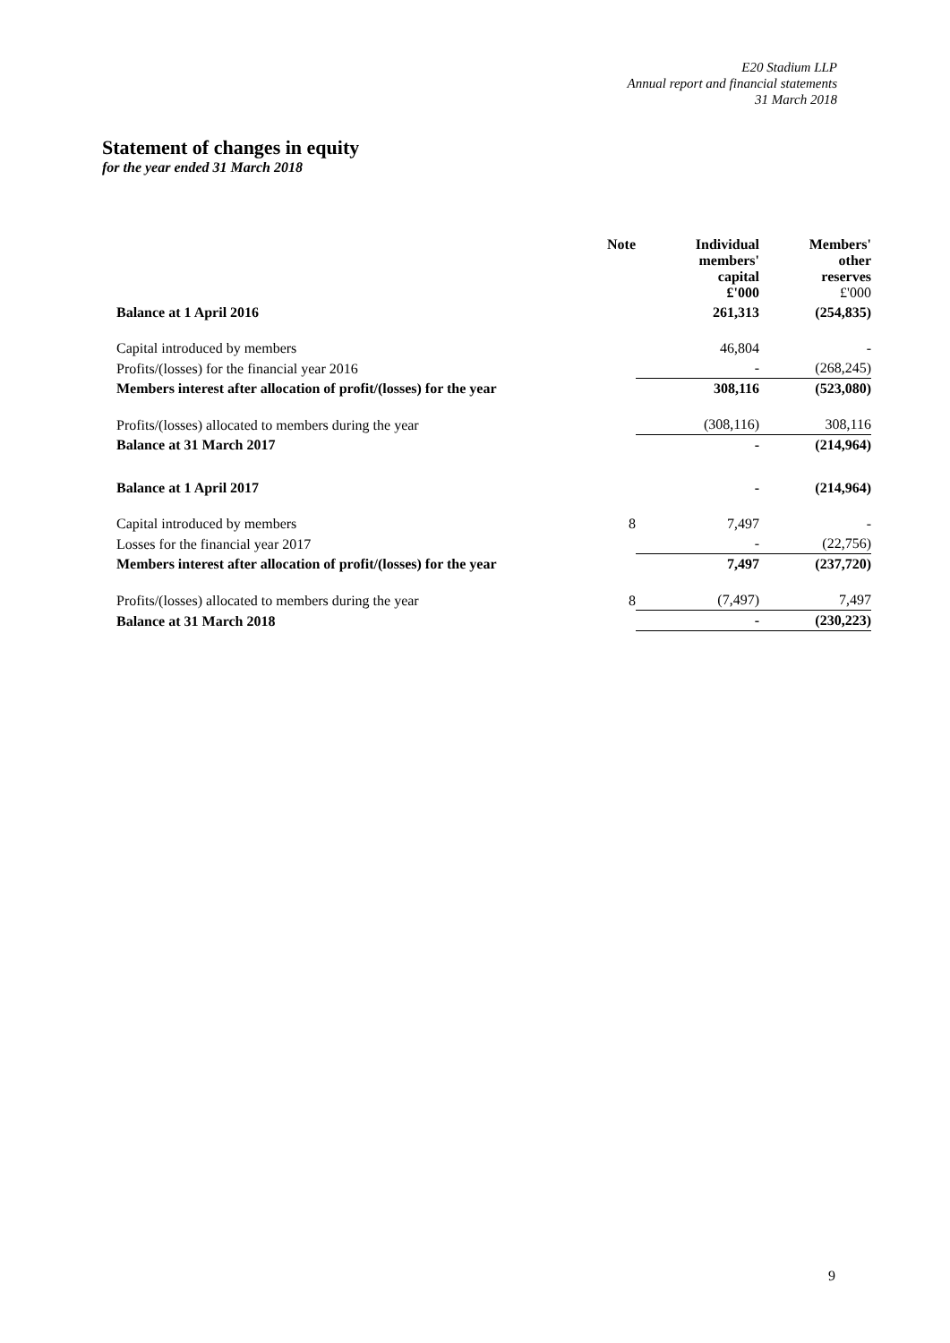E20 Stadium LLP
Annual report and financial statements
31 March 2018
Statement of changes in equity
for the year ended 31 March 2018
| | Note | Individual members' capital £'000 | Members' other reserves £'000 |
| --- | --- | --- | --- |
| Balance at 1 April 2016 | | 261,313 | (254,835) |
| Capital introduced by members | | 46,804 | - |
| Profits/(losses) for the financial year 2016 | | - | (268,245) |
| Members interest after allocation of profit/(losses) for the year | | 308,116 | (523,080) |
| Profits/(losses) allocated to members during the year | | (308,116) | 308,116 |
| Balance at 31 March 2017 | | - | (214,964) |
| Balance at 1 April 2017 | | - | (214,964) |
| Capital introduced by members | 8 | 7,497 | - |
| Losses for the financial year 2017 | | - | (22,756) |
| Members interest after allocation of profit/(losses) for the year | | 7,497 | (237,720) |
| Profits/(losses) allocated to members during the year | 8 | (7,497) | 7,497 |
| Balance at 31 March 2018 | | - | (230,223) |
9